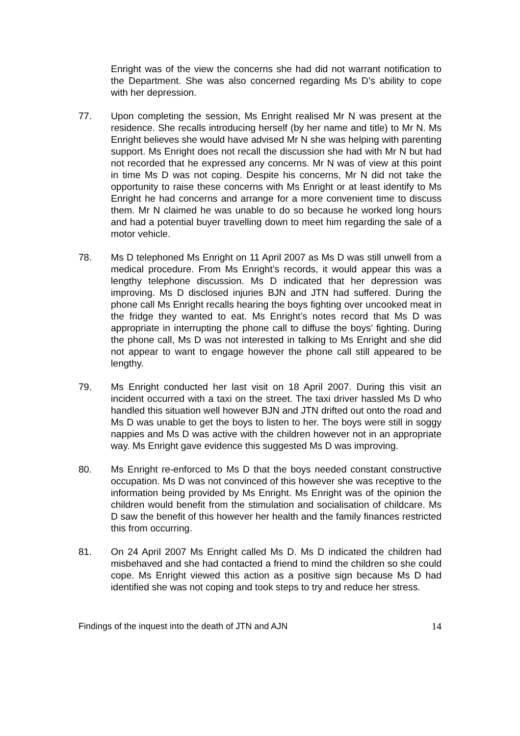Enright was of the view the concerns she had did not warrant notification to the Department. She was also concerned regarding Ms D’s ability to cope with her depression.
77. Upon completing the session, Ms Enright realised Mr N was present at the residence. She recalls introducing herself (by her name and title) to Mr N. Ms Enright believes she would have advised Mr N she was helping with parenting support. Ms Enright does not recall the discussion she had with Mr N but had not recorded that he expressed any concerns. Mr N was of view at this point in time Ms D was not coping. Despite his concerns, Mr N did not take the opportunity to raise these concerns with Ms Enright or at least identify to Ms Enright he had concerns and arrange for a more convenient time to discuss them. Mr N claimed he was unable to do so because he worked long hours and had a potential buyer travelling down to meet him regarding the sale of a motor vehicle.
78. Ms D telephoned Ms Enright on 11 April 2007 as Ms D was still unwell from a medical procedure. From Ms Enright’s records, it would appear this was a lengthy telephone discussion. Ms D indicated that her depression was improving. Ms D disclosed injuries BJN and JTN had suffered. During the phone call Ms Enright recalls hearing the boys fighting over uncooked meat in the fridge they wanted to eat. Ms Enright’s notes record that Ms D was appropriate in interrupting the phone call to diffuse the boys’ fighting. During the phone call, Ms D was not interested in talking to Ms Enright and she did not appear to want to engage however the phone call still appeared to be lengthy.
79. Ms Enright conducted her last visit on 18 April 2007. During this visit an incident occurred with a taxi on the street. The taxi driver hassled Ms D who handled this situation well however BJN and JTN drifted out onto the road and Ms D was unable to get the boys to listen to her. The boys were still in soggy nappies and Ms D was active with the children however not in an appropriate way. Ms Enright gave evidence this suggested Ms D was improving.
80. Ms Enright re-enforced to Ms D that the boys needed constant constructive occupation. Ms D was not convinced of this however she was receptive to the information being provided by Ms Enright. Ms Enright was of the opinion the children would benefit from the stimulation and socialisation of childcare. Ms D saw the benefit of this however her health and the family finances restricted this from occurring.
81. On 24 April 2007 Ms Enright called Ms D. Ms D indicated the children had misbehaved and she had contacted a friend to mind the children so she could cope. Ms Enright viewed this action as a positive sign because Ms D had identified she was not coping and took steps to try and reduce her stress.
Findings of the inquest into the death of JTN and AJN 14